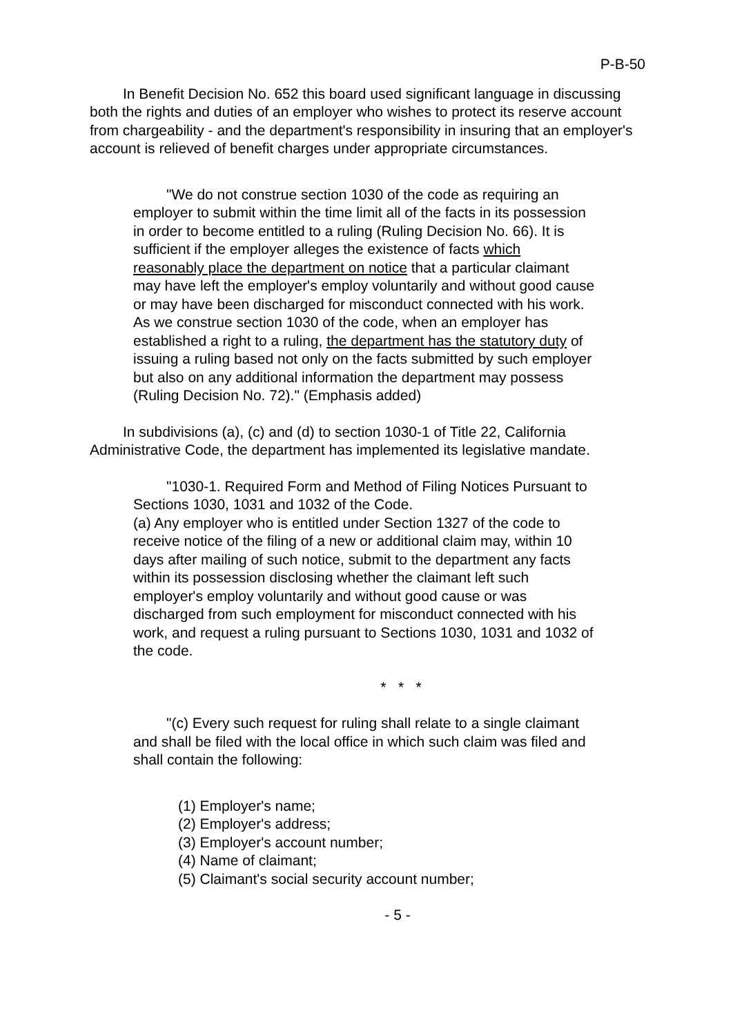P-B-50
In Benefit Decision No. 652 this board used significant language in discussing both the rights and duties of an employer who wishes to protect its reserve account from chargeability - and the department's responsibility in insuring that an employer's account is relieved of benefit charges under appropriate circumstances.
"We do not construe section 1030 of the code as requiring an employer to submit within the time limit all of the facts in its possession in order to become entitled to a ruling (Ruling Decision No. 66). It is sufficient if the employer alleges the existence of facts which reasonably place the department on notice that a particular claimant may have left the employer's employ voluntarily and without good cause or may have been discharged for misconduct connected with his work. As we construe section 1030 of the code, when an employer has established a right to a ruling, the department has the statutory duty of issuing a ruling based not only on the facts submitted by such employer but also on any additional information the department may possess (Ruling Decision No. 72)." (Emphasis added)
In subdivisions (a), (c) and (d) to section 1030-1 of Title 22, California Administrative Code, the department has implemented its legislative mandate.
"1030-1. Required Form and Method of Filing Notices Pursuant to Sections 1030, 1031 and 1032 of the Code.
(a) Any employer who is entitled under Section 1327 of the code to receive notice of the filing of a new or additional claim may, within 10 days after mailing of such notice, submit to the department any facts within its possession disclosing whether the claimant left such employer's employ voluntarily and without good cause or was discharged from such employment for misconduct connected with his work, and request a ruling pursuant to Sections 1030, 1031 and 1032 of the code.
* * *
"(c) Every such request for ruling shall relate to a single claimant and shall be filed with the local office in which such claim was filed and shall contain the following:
(1) Employer's name;
(2) Employer's address;
(3) Employer's account number;
(4) Name of claimant;
(5) Claimant's social security account number;
- 5 -